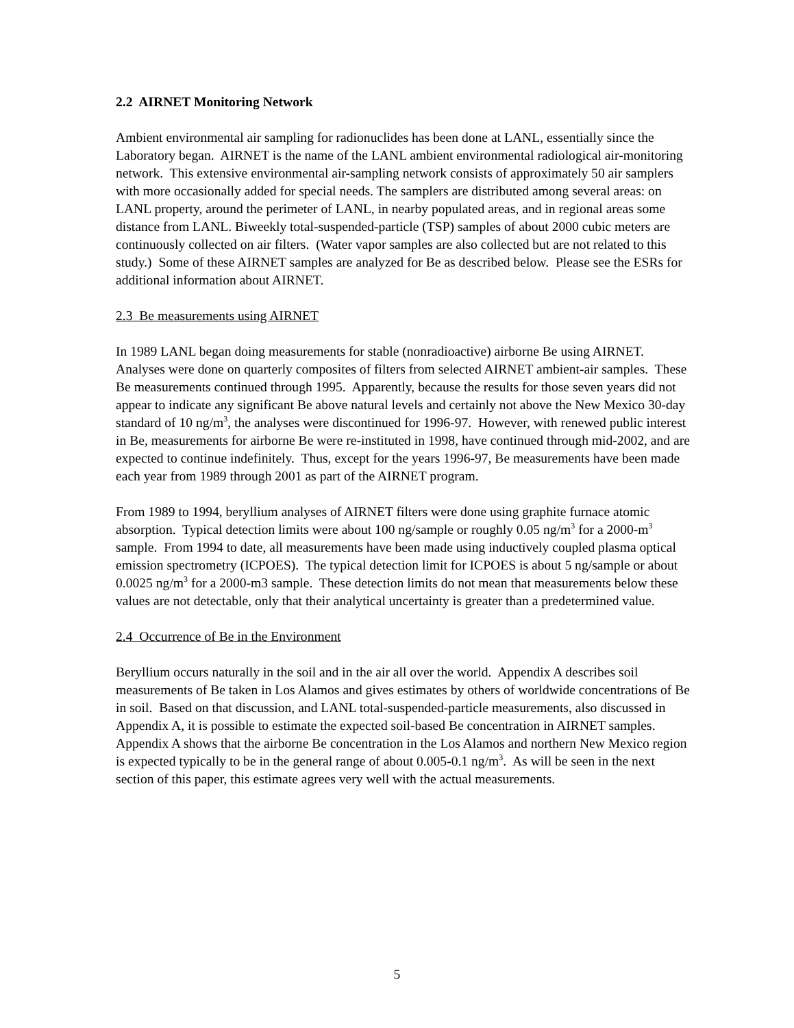2.2 AIRNET Monitoring Network
Ambient environmental air sampling for radionuclides has been done at LANL, essentially since the Laboratory began. AIRNET is the name of the LANL ambient environmental radiological air-monitoring network. This extensive environmental air-sampling network consists of approximately 50 air samplers with more occasionally added for special needs. The samplers are distributed among several areas: on LANL property, around the perimeter of LANL, in nearby populated areas, and in regional areas some distance from LANL. Biweekly total-suspended-particle (TSP) samples of about 2000 cubic meters are continuously collected on air filters. (Water vapor samples are also collected but are not related to this study.) Some of these AIRNET samples are analyzed for Be as described below. Please see the ESRs for additional information about AIRNET.
2.3 Be measurements using AIRNET
In 1989 LANL began doing measurements for stable (nonradioactive) airborne Be using AIRNET. Analyses were done on quarterly composites of filters from selected AIRNET ambient-air samples. These Be measurements continued through 1995. Apparently, because the results for those seven years did not appear to indicate any significant Be above natural levels and certainly not above the New Mexico 30-day standard of 10 ng/m<sup>3</sup>, the analyses were discontinued for 1996-97. However, with renewed public interest in Be, measurements for airborne Be were re-instituted in 1998, have continued through mid-2002, and are expected to continue indefinitely. Thus, except for the years 1996-97, Be measurements have been made each year from 1989 through 2001 as part of the AIRNET program.
From 1989 to 1994, beryllium analyses of AIRNET filters were done using graphite furnace atomic absorption. Typical detection limits were about 100 ng/sample or roughly 0.05 ng/m<sup>3</sup> for a 2000-m<sup>3</sup> sample. From 1994 to date, all measurements have been made using inductively coupled plasma optical emission spectrometry (ICPOES). The typical detection limit for ICPOES is about 5 ng/sample or about 0.0025 ng/m<sup>3</sup> for a 2000-m3 sample. These detection limits do not mean that measurements below these values are not detectable, only that their analytical uncertainty is greater than a predetermined value.
2.4 Occurrence of Be in the Environment
Beryllium occurs naturally in the soil and in the air all over the world. Appendix A describes soil measurements of Be taken in Los Alamos and gives estimates by others of worldwide concentrations of Be in soil. Based on that discussion, and LANL total-suspended-particle measurements, also discussed in Appendix A, it is possible to estimate the expected soil-based Be concentration in AIRNET samples. Appendix A shows that the airborne Be concentration in the Los Alamos and northern New Mexico region is expected typically to be in the general range of about 0.005-0.1 ng/m<sup>3</sup>. As will be seen in the next section of this paper, this estimate agrees very well with the actual measurements.
5